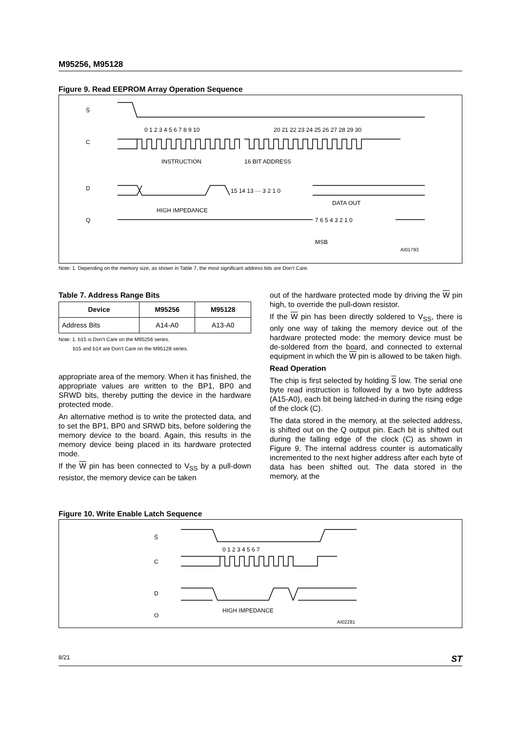M95256, M95128
Figure 9. Read EEPROM Array Operation Sequence
S̄
C
D
Q
0 1 2 3 4 5 6 7 8 9 10
20 21 22 23 24 25 26 27 28 29 30
INSTRUCTION
16 BIT ADDRESS
15 14 13 ··· 3 2 1 0
HIGH IMPEDANCE
DATA OUT
7 6 5 4 3 2 1 0
MSB
AI01793
Note: 1. Depending on the memory size, as shown in Table 7, the most significant address bits are Don’t Care.
Table 7. Address Range Bits
| Device | M95256 | M95128 |
| --- | --- | --- |
| Address Bits | A14-A0 | A13-A0 |
Note: 1. b15 is Don’t Care on the M95256 series.
b15 and b14 are Don’t Care on the M95128 series.
appropriate area of the memory. When it has finished, the appropriate values are written to the BP1, BP0 and SRWD bits, thereby putting the device in the hardware protected mode.
An alternative method is to write the protected data, and to set the BP1, BP0 and SRWD bits, before soldering the memory device to the board. Again, this results in the memory device being placed in its hardware protected mode.
If the W pin has been connected to V<sub>SS</sub> by a pull-down resistor, the memory device can be taken
out of the hardware protected mode by driving the W pin high, to override the pull-down resistor.
If the W pin has been directly soldered to V<sub>SS</sub>, there is only one way of taking the memory device out of the hardware protected mode: the memory device must be de-soldered from the board, and connected to external equipment in which the W pin is allowed to be taken high.
Read Operation
The chip is first selected by holding S low. The serial one byte read instruction is followed by a two byte address (A15-A0), each bit being latched-in during the rising edge of the clock (C).
The data stored in the memory, at the selected address, is shifted out on the Q output pin. Each bit is shifted out during the falling edge of the clock (C) as shown in Figure 9. The internal address counter is automatically incremented to the next higher address after each byte of data has been shifted out. The data stored in the memory, at the
Figure 10. Write Enable Latch Sequence
S̄
C
D
Q
0 1 2 3 4 5 6 7
HIGH IMPEDANCE
AI02281
8/21 ST